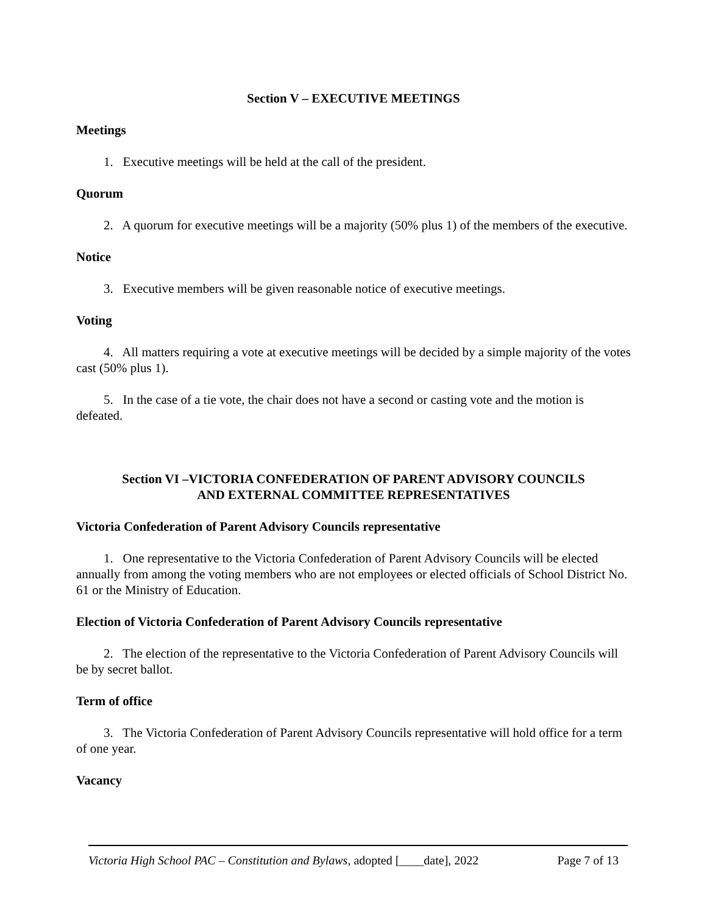Section V – EXECUTIVE MEETINGS
Meetings
1. Executive meetings will be held at the call of the president.
Quorum
2. A quorum for executive meetings will be a majority (50% plus 1) of the members of the executive.
Notice
3. Executive members will be given reasonable notice of executive meetings.
Voting
4. All matters requiring a vote at executive meetings will be decided by a simple majority of the votes cast (50% plus 1).
5. In the case of a tie vote, the chair does not have a second or casting vote and the motion is defeated.
Section VI –VICTORIA CONFEDERATION OF PARENT ADVISORY COUNCILS
AND EXTERNAL COMMITTEE REPRESENTATIVES
Victoria Confederation of Parent Advisory Councils representative
1. One representative to the Victoria Confederation of Parent Advisory Councils will be elected annually from among the voting members who are not employees or elected officials of School District No. 61 or the Ministry of Education.
Election of Victoria Confederation of Parent Advisory Councils representative
2. The election of the representative to the Victoria Confederation of Parent Advisory Councils will be by secret ballot.
Term of office
3. The Victoria Confederation of Parent Advisory Councils representative will hold office for a term of one year.
Vacancy
Victoria High School PAC – Constitution and Bylaws, adopted [____date], 2022 Page 7 of 13